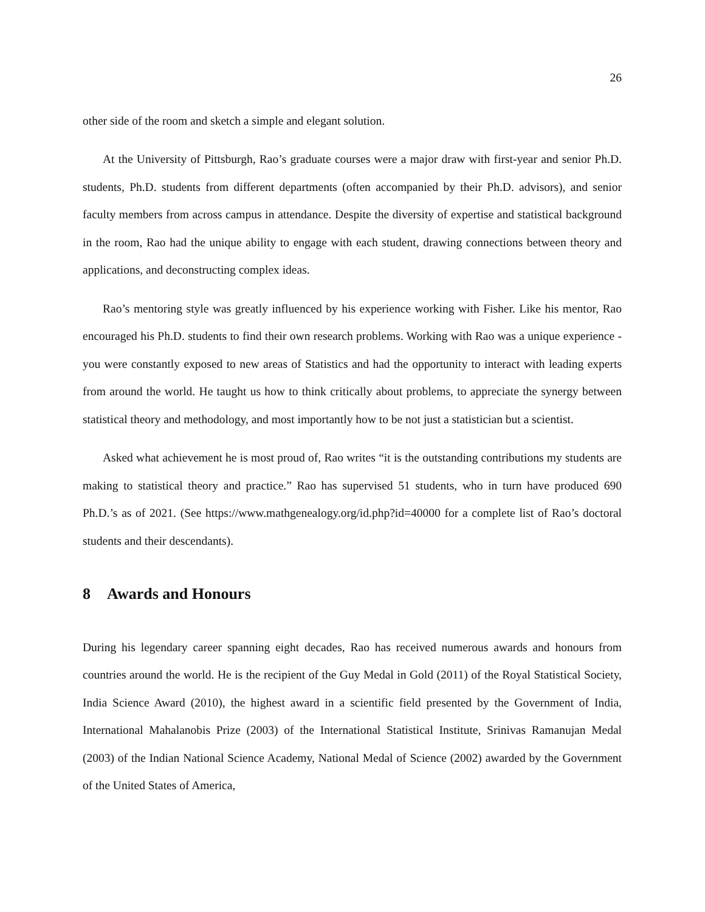26
other side of the room and sketch a simple and elegant solution.
At the University of Pittsburgh, Rao’s graduate courses were a major draw with first-year and senior Ph.D. students, Ph.D. students from different departments (often accompanied by their Ph.D. advisors), and senior faculty members from across campus in attendance. Despite the diversity of expertise and statistical background in the room, Rao had the unique ability to engage with each student, drawing connections between theory and applications, and deconstructing complex ideas.
Rao’s mentoring style was greatly influenced by his experience working with Fisher. Like his mentor, Rao encouraged his Ph.D. students to find their own research problems. Working with Rao was a unique experience - you were constantly exposed to new areas of Statistics and had the opportunity to interact with leading experts from around the world. He taught us how to think critically about problems, to appreciate the synergy between statistical theory and methodology, and most importantly how to be not just a statistician but a scientist.
Asked what achievement he is most proud of, Rao writes “it is the outstanding contributions my students are making to statistical theory and practice.” Rao has supervised 51 students, who in turn have produced 690 Ph.D.’s as of 2021. (See https://www.mathgenealogy.org/id.php?id=40000 for a complete list of Rao’s doctoral students and their descendants).
8 Awards and Honours
During his legendary career spanning eight decades, Rao has received numerous awards and honours from countries around the world. He is the recipient of the Guy Medal in Gold (2011) of the Royal Statistical Society, India Science Award (2010), the highest award in a scientific field presented by the Government of India, International Mahalanobis Prize (2003) of the International Statistical Institute, Srinivas Ramanujan Medal (2003) of the Indian National Science Academy, National Medal of Science (2002) awarded by the Government of the United States of America,